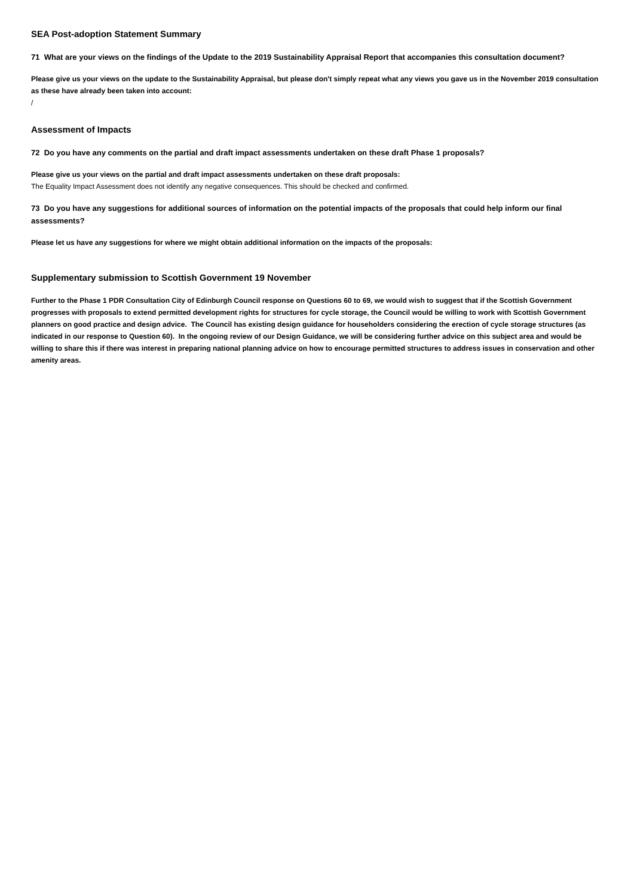SEA Post-adoption Statement Summary
71 What are your views on the findings of the Update to the 2019 Sustainability Appraisal Report that accompanies this consultation document?
Please give us your views on the update to the Sustainability Appraisal, but please don't simply repeat what any views you gave us in the November 2019 consultation as these have already been taken into account:
/
Assessment of Impacts
72 Do you have any comments on the partial and draft impact assessments undertaken on these draft Phase 1 proposals?
Please give us your views on the partial and draft impact assessments undertaken on these draft proposals:
The Equality Impact Assessment does not identify any negative consequences. This should be checked and confirmed.
73 Do you have any suggestions for additional sources of information on the potential impacts of the proposals that could help inform our final assessments?
Please let us have any suggestions for where we might obtain additional information on the impacts of the proposals:
Supplementary submission to Scottish Government 19 November
Further to the Phase 1 PDR Consultation City of Edinburgh Council response on Questions 60 to 69, we would wish to suggest that if the Scottish Government progresses with proposals to extend permitted development rights for structures for cycle storage, the Council would be willing to work with Scottish Government planners on good practice and design advice. The Council has existing design guidance for householders considering the erection of cycle storage structures (as indicated in our response to Question 60). In the ongoing review of our Design Guidance, we will be considering further advice on this subject area and would be willing to share this if there was interest in preparing national planning advice on how to encourage permitted structures to address issues in conservation and other amenity areas.